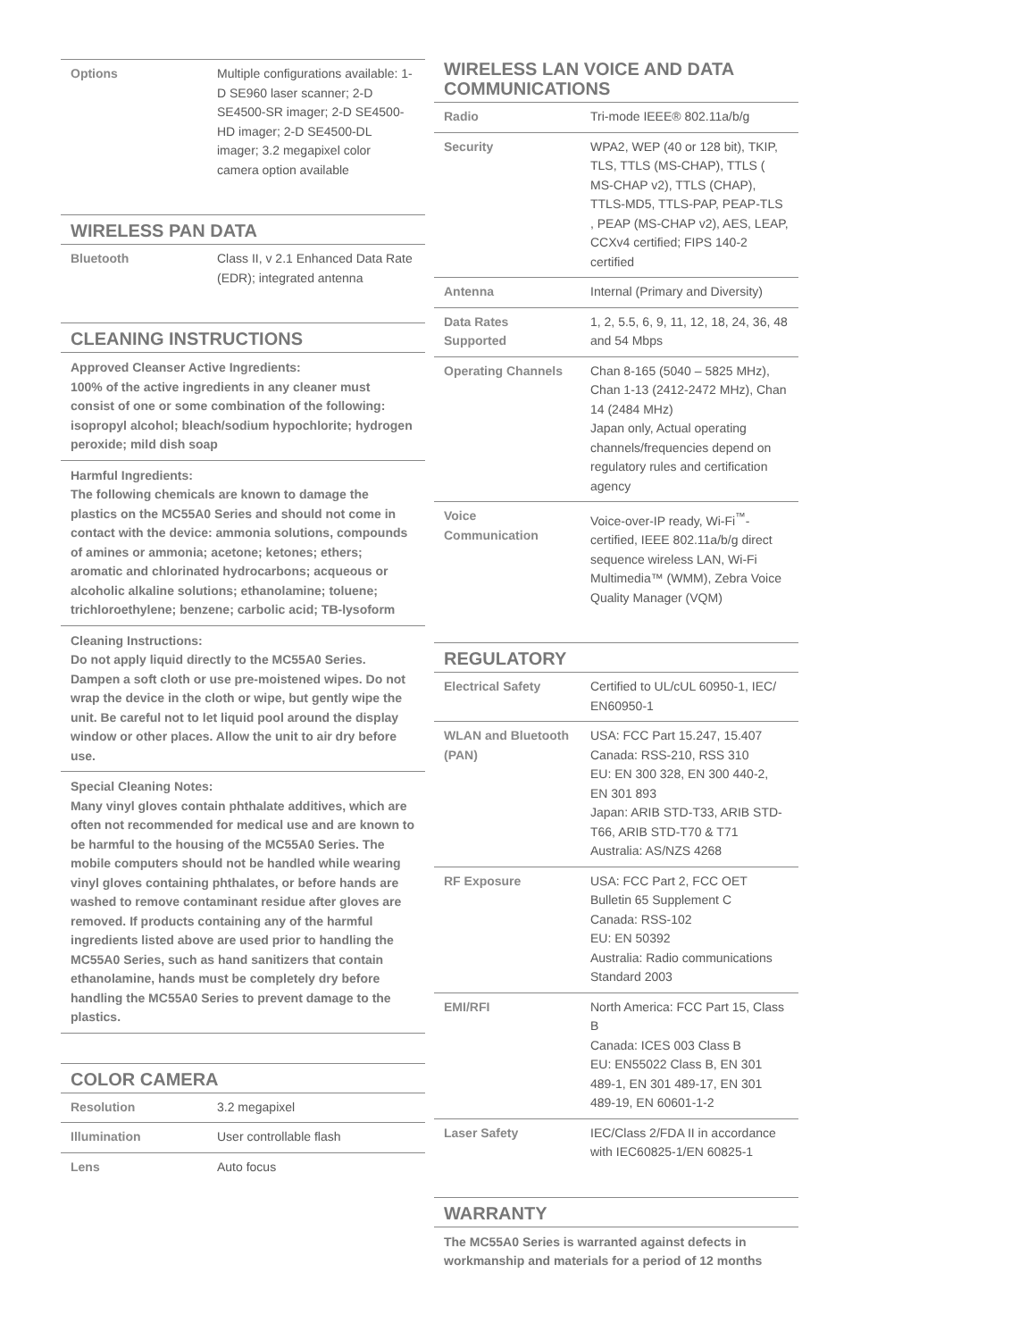| Options | Multiple configurations available: 1-D SE960 laser scanner; 2-D SE4500-SR imager; 2-D SE4500-HD imager; 2-D SE4500-DL imager; 3.2 megapixel color camera option available |
WIRELESS PAN DATA
| Bluetooth | Class II, v 2.1 Enhanced Data Rate (EDR); integrated antenna |
CLEANING INSTRUCTIONS
Approved Cleanser Active Ingredients:
100% of the active ingredients in any cleaner must consist of one or some combination of the following: isopropyl alcohol; bleach/sodium hypochlorite; hydrogen peroxide; mild dish soap
Harmful Ingredients:
The following chemicals are known to damage the plastics on the MC55A0 Series and should not come in contact with the device: ammonia solutions, compounds of amines or ammonia; acetone; ketones; ethers; aromatic and chlorinated hydrocarbons; acqueous or alcoholic alkaline solutions; ethanolamine; toluene; trichloroethylene; benzene; carbolic acid; TB-lysoform
Cleaning Instructions:
Do not apply liquid directly to the MC55A0 Series. Dampen a soft cloth or use pre-moistened wipes. Do not wrap the device in the cloth or wipe, but gently wipe the unit. Be careful not to let liquid pool around the display window or other places. Allow the unit to air dry before use.
Special Cleaning Notes:
Many vinyl gloves contain phthalate additives, which are often not recommended for medical use and are known to be harmful to the housing of the MC55A0 Series. The mobile computers should not be handled while wearing vinyl gloves containing phthalates, or before hands are washed to remove contaminant residue after gloves are removed. If products containing any of the harmful ingredients listed above are used prior to handling the MC55A0 Series, such as hand sanitizers that contain ethanolamine, hands must be completely dry before handling the MC55A0 Series to prevent damage to the plastics.
COLOR CAMERA
| Resolution | 3.2 megapixel |
| Illumination | User controllable flash |
| Lens | Auto focus |
WIRELESS LAN VOICE AND DATA COMMUNICATIONS
| Radio | Tri-mode IEEE® 802.11a/b/g |
| Security | WPA2, WEP (40 or 128 bit), TKIP, TLS, TTLS (MS-CHAP), TTLS ( MS-CHAP v2), TTLS (CHAP), TTLS-MD5, TTLS-PAP, PEAP-TLS , PEAP (MS-CHAP v2), AES, LEAP, CCXv4 certified; FIPS 140-2 certified |
| Antenna | Internal (Primary and Diversity) |
| Data Rates Supported | 1, 2, 5.5, 6, 9, 11, 12, 18, 24, 36, 48 and 54 Mbps |
| Operating Channels | Chan 8-165 (5040 – 5825 MHz), Chan 1-13 (2412-2472 MHz), Chan 14 (2484 MHz) Japan only, Actual operating channels/frequencies depend on regulatory rules and certification agency |
| Voice Communication | Voice-over-IP ready, Wi-Fi<sup>™</sup>-certified, IEEE 802.11a/b/g direct sequence wireless LAN, Wi-Fi Multimedia™ (WMM), Zebra Voice Quality Manager (VQM) |
REGULATORY
| Electrical Safety | Certified to UL/cUL 60950-1, IEC/ EN60950-1 |
| WLAN and Bluetooth (PAN) | USA: FCC Part 15.247, 15.407 Canada: RSS-210, RSS 310 EU: EN 300 328, EN 300 440-2, EN 301 893 Japan: ARIB STD-T33, ARIB STD-T66, ARIB STD-T70 & T71 Australia: AS/NZS 4268 |
| RF Exposure | USA: FCC Part 2, FCC OET Bulletin 65 Supplement C Canada: RSS-102 EU: EN 50392 Australia: Radio communications Standard 2003 |
| EMI/RFI | North America: FCC Part 15, Class B Canada: ICES 003 Class B EU: EN55022 Class B, EN 301 489-1, EN 301 489-17, EN 301 489-19, EN 60601-1-2 |
| Laser Safety | IEC/Class 2/FDA II in accordance with IEC60825-1/EN 60825-1 |
WARRANTY
The MC55A0 Series is warranted against defects in workmanship and materials for a period of 12 months